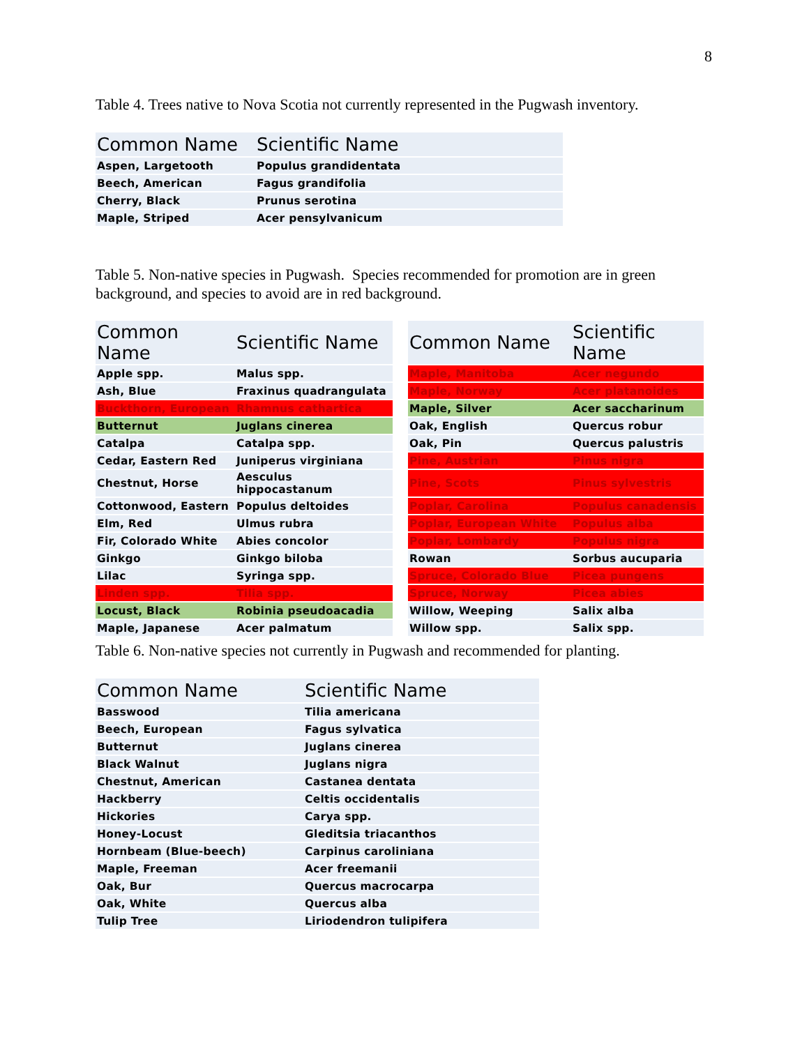8
Table 4. Trees native to Nova Scotia not currently represented in the Pugwash inventory.
| Common Name | Scientific Name |
| --- | --- |
| Aspen, Largetooth | Populus grandidentata |
| Beech, American | Fagus grandifolia |
| Cherry, Black | Prunus serotina |
| Maple, Striped | Acer pensylvanicum |
Table 5. Non-native species in Pugwash. Species recommended for promotion are in green background, and species to avoid are in red background.
| Common Name | Scientific Name | | Common Name | Scientific Name |
| --- | --- | --- | --- | --- |
| Apple spp. | Malus spp. | | Maple, Manitoba | Acer negundo |
| Ash, Blue | Fraxinus quadrangulata | | Maple, Norway | Acer platanoides |
| Buckthorn, European | Rhamnus cathartica | | Maple, Silver | Acer saccharinum |
| Butternut | Juglans cinerea | | Oak, English | Quercus robur |
| Catalpa | Catalpa spp. | | Oak, Pin | Quercus palustris |
| Cedar, Eastern Red | Juniperus virginiana | | Pine, Austrian | Pinus nigra |
| Chestnut, Horse | Aesculus hippocastanum | | Pine, Scots | Pinus sylvestris |
| Cottonwood, Eastern | Populus deltoides | | Poplar, Carolina | Populus canadensis |
| Elm, Red | Ulmus rubra | | Poplar, European White | Populus alba |
| Fir, Colorado White | Abies concolor | | Poplar, Lombardy | Populus nigra |
| Ginkgo | Ginkgo biloba | | Rowan | Sorbus aucuparia |
| Lilac | Syringa spp. | | Spruce, Colorado Blue | Picea pungens |
| Linden spp. | Tilia spp. | | Spruce, Norway | Picea abies |
| Locust, Black | Robinia pseudoacadia | | Willow, Weeping | Salix alba |
| Maple, Japanese | Acer palmatum | | Willow spp. | Salix spp. |
Table 6. Non-native species not currently in Pugwash and recommended for planting.
| Common Name | Scientific Name |
| --- | --- |
| Basswood | Tilia americana |
| Beech, European | Fagus sylvatica |
| Butternut | Juglans cinerea |
| Black Walnut | Juglans nigra |
| Chestnut, American | Castanea dentata |
| Hackberry | Celtis occidentalis |
| Hickories | Carya spp. |
| Honey-Locust | Gleditsia triacanthos |
| Hornbeam (Blue-beech) | Carpinus caroliniana |
| Maple, Freeman | Acer freemanii |
| Oak, Bur | Quercus macrocarpa |
| Oak, White | Quercus alba |
| Tulip Tree | Liriodendron tulipifera |